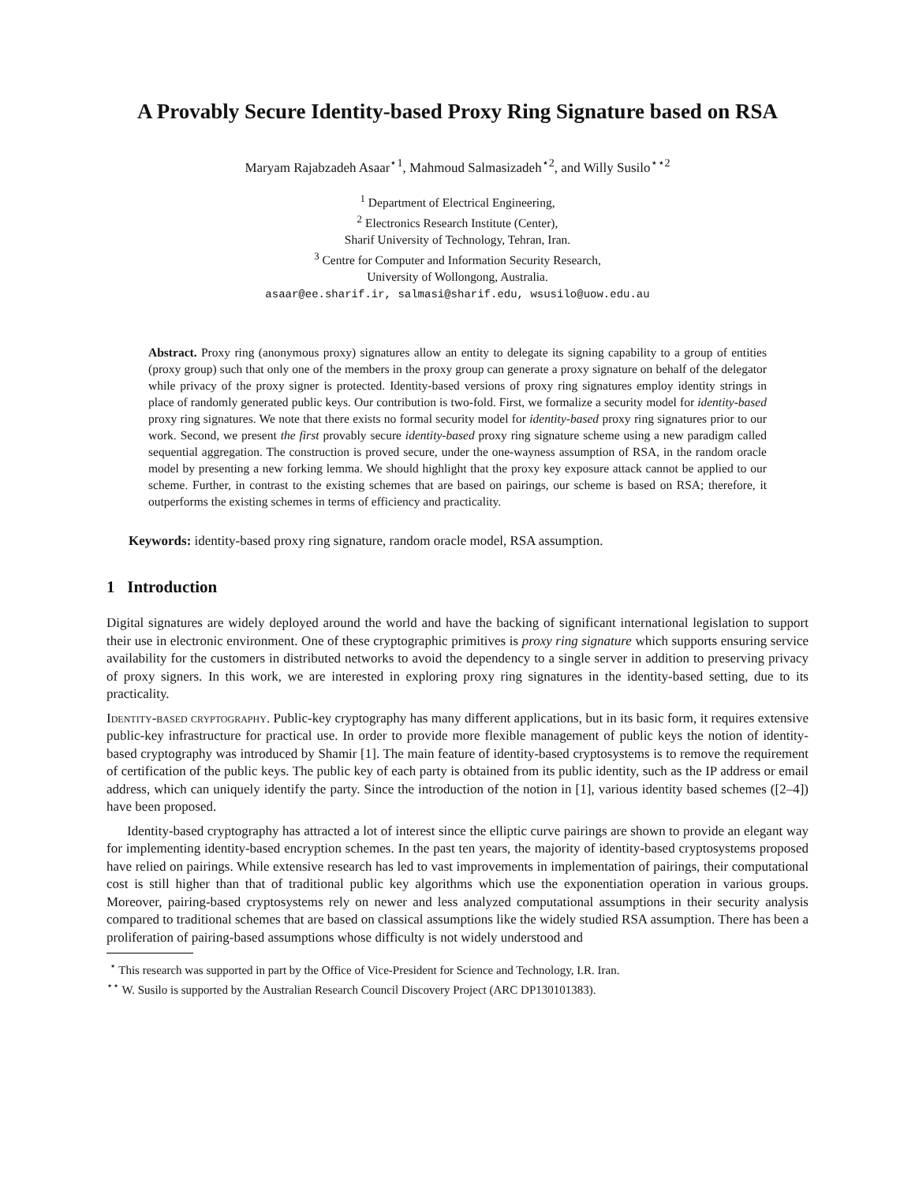A Provably Secure Identity-based Proxy Ring Signature based on RSA
Maryam Rajabzadeh Asaar<sup>⋆1</sup>, Mahmoud Salmasizadeh<sup>⋆2</sup>, and Willy Susilo<sup>⋆⋆2</sup>
<sup>1</sup> Department of Electrical Engineering,
<sup>2</sup> Electronics Research Institute (Center),
Sharif University of Technology, Tehran, Iran.
<sup>3</sup> Centre for Computer and Information Security Research,
University of Wollongong, Australia.
asaar@ee.sharif.ir, salmasi@sharif.edu, wsusilo@uow.edu.au
Abstract. Proxy ring (anonymous proxy) signatures allow an entity to delegate its signing capability to a group of entities (proxy group) such that only one of the members in the proxy group can generate a proxy signature on behalf of the delegator while privacy of the proxy signer is protected. Identity-based versions of proxy ring signatures employ identity strings in place of randomly generated public keys. Our contribution is two-fold. First, we formalize a security model for identity-based proxy ring signatures. We note that there exists no formal security model for identity-based proxy ring signatures prior to our work. Second, we present the first provably secure identity-based proxy ring signature scheme using a new paradigm called sequential aggregation. The construction is proved secure, under the one-wayness assumption of RSA, in the random oracle model by presenting a new forking lemma. We should highlight that the proxy key exposure attack cannot be applied to our scheme. Further, in contrast to the existing schemes that are based on pairings, our scheme is based on RSA; therefore, it outperforms the existing schemes in terms of efficiency and practicality.
Keywords: identity-based proxy ring signature, random oracle model, RSA assumption.
1 Introduction
Digital signatures are widely deployed around the world and have the backing of significant international legislation to support their use in electronic environment. One of these cryptographic primitives is proxy ring signature which supports ensuring service availability for the customers in distributed networks to avoid the dependency to a single server in addition to preserving privacy of proxy signers. In this work, we are interested in exploring proxy ring signatures in the identity-based setting, due to its practicality.
Identity-based cryptography. Public-key cryptography has many different applications, but in its basic form, it requires extensive public-key infrastructure for practical use. In order to provide more flexible management of public keys the notion of identity-based cryptography was introduced by Shamir [1]. The main feature of identity-based cryptosystems is to remove the requirement of certification of the public keys. The public key of each party is obtained from its public identity, such as the IP address or email address, which can uniquely identify the party. Since the introduction of the notion in [1], various identity based schemes ([2–4]) have been proposed.
Identity-based cryptography has attracted a lot of interest since the elliptic curve pairings are shown to provide an elegant way for implementing identity-based encryption schemes. In the past ten years, the majority of identity-based cryptosystems proposed have relied on pairings. While extensive research has led to vast improvements in implementation of pairings, their computational cost is still higher than that of traditional public key algorithms which use the exponentiation operation in various groups. Moreover, pairing-based cryptosystems rely on newer and less analyzed computational assumptions in their security analysis compared to traditional schemes that are based on classical assumptions like the widely studied RSA assumption. There has been a proliferation of pairing-based assumptions whose difficulty is not widely understood and
<sup>⋆</sup> This research was supported in part by the Office of Vice-President for Science and Technology, I.R. Iran.
<sup>⋆⋆</sup> W. Susilo is supported by the Australian Research Council Discovery Project (ARC DP130101383).